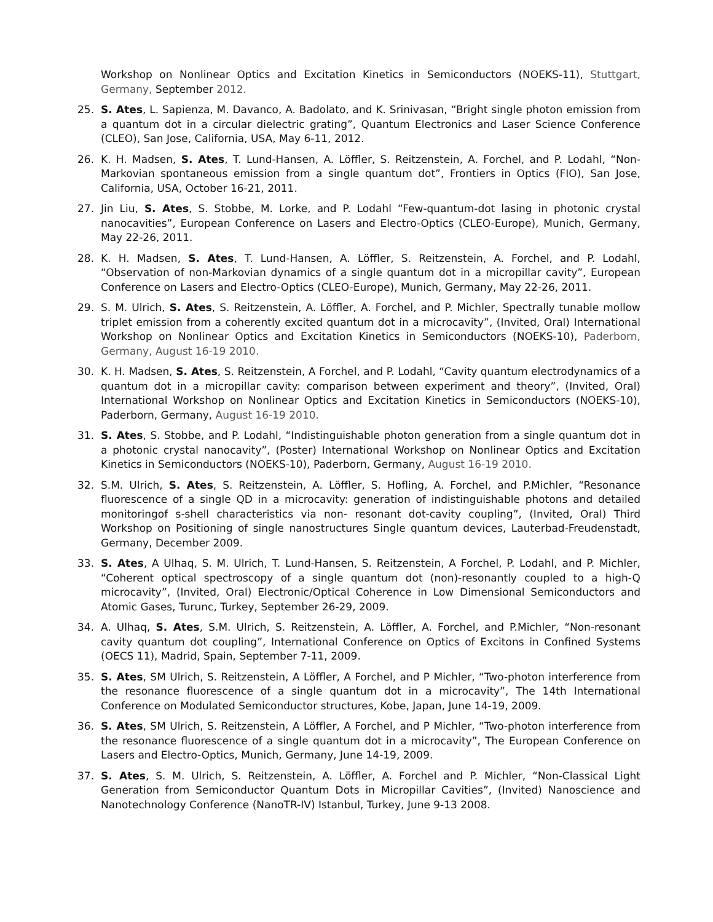Workshop on Nonlinear Optics and Excitation Kinetics in Semiconductors (NOEKS-11), Stuttgart, Germany, September 2012.
25. S. Ates, L. Sapienza, M. Davanco, A. Badolato, and K. Srinivasan, “Bright single photon emission from a quantum dot in a circular dielectric grating”, Quantum Electronics and Laser Science Conference (CLEO), San Jose, California, USA, May 6-11, 2012.
26. K. H. Madsen, S. Ates, T. Lund-Hansen, A. Löffler, S. Reitzenstein, A. Forchel, and P. Lodahl, “Non-Markovian spontaneous emission from a single quantum dot”, Frontiers in Optics (FIO), San Jose, California, USA, October 16-21, 2011.
27. Jin Liu, S. Ates, S. Stobbe, M. Lorke, and P. Lodahl “Few-quantum-dot lasing in photonic crystal nanocavities”, European Conference on Lasers and Electro-Optics (CLEO-Europe), Munich, Germany, May 22-26, 2011.
28. K. H. Madsen, S. Ates, T. Lund-Hansen, A. Löffler, S. Reitzenstein, A. Forchel, and P. Lodahl, “Observation of non-Markovian dynamics of a single quantum dot in a micropillar cavity”, European Conference on Lasers and Electro-Optics (CLEO-Europe), Munich, Germany, May 22-26, 2011.
29. S. M. Ulrich, S. Ates, S. Reitzenstein, A. Löffler, A. Forchel, and P. Michler, Spectrally tunable mollow triplet emission from a coherently excited quantum dot in a microcavity”, (Invited, Oral) International Workshop on Nonlinear Optics and Excitation Kinetics in Semiconductors (NOEKS-10), Paderborn, Germany, August 16-19 2010.
30. K. H. Madsen, S. Ates, S. Reitzenstein, A Forchel, and P. Lodahl, “Cavity quantum electrodynamics of a quantum dot in a micropillar cavity: comparison between experiment and theory”, (Invited, Oral) International Workshop on Nonlinear Optics and Excitation Kinetics in Semiconductors (NOEKS-10), Paderborn, Germany, August 16-19 2010.
31. S. Ates, S. Stobbe, and P. Lodahl, “Indistinguishable photon generation from a single quantum dot in a photonic crystal nanocavity”, (Poster) International Workshop on Nonlinear Optics and Excitation Kinetics in Semiconductors (NOEKS-10), Paderborn, Germany, August 16-19 2010.
32. S.M. Ulrich, S. Ates, S. Reitzenstein, A. Löffler, S. Hofling, A. Forchel, and P.Michler, “Resonance fluorescence of a single QD in a microcavity: generation of indistinguishable photons and detailed monitoringof s-shell characteristics via non- resonant dot-cavity coupling”, (Invited, Oral) Third Workshop on Positioning of single nanostructures Single quantum devices, Lauterbad-Freudenstadt, Germany, December 2009.
33. S. Ates, A Ulhaq, S. M. Ulrich, T. Lund-Hansen, S. Reitzenstein, A Forchel, P. Lodahl, and P. Michler, “Coherent optical spectroscopy of a single quantum dot (non)-resonantly coupled to a high-Q microcavity”, (Invited, Oral) Electronic/Optical Coherence in Low Dimensional Semiconductors and Atomic Gases, Turunc, Turkey, September 26-29, 2009.
34. A. Ulhaq, S. Ates, S.M. Ulrich, S. Reitzenstein, A. Löffler, A. Forchel, and P.Michler, “Non-resonant cavity quantum dot coupling”, International Conference on Optics of Excitons in Confined Systems (OECS 11), Madrid, Spain, September 7-11, 2009.
35. S. Ates, SM Ulrich, S. Reitzenstein, A Löffler, A Forchel, and P Michler, “Two-photon interference from the resonance fluorescence of a single quantum dot in a microcavity”, The 14th International Conference on Modulated Semiconductor structures, Kobe, Japan, June 14-19, 2009.
36. S. Ates, SM Ulrich, S. Reitzenstein, A Löffler, A Forchel, and P Michler, “Two-photon interference from the resonance fluorescence of a single quantum dot in a microcavity”, The European Conference on Lasers and Electro-Optics, Munich, Germany, June 14-19, 2009.
37. S. Ates, S. M. Ulrich, S. Reitzenstein, A. Löffler, A. Forchel and P. Michler, “Non-Classical Light Generation from Semiconductor Quantum Dots in Micropillar Cavities”, (Invited) Nanoscience and Nanotechnology Conference (NanoTR-IV) Istanbul, Turkey, June 9-13 2008.